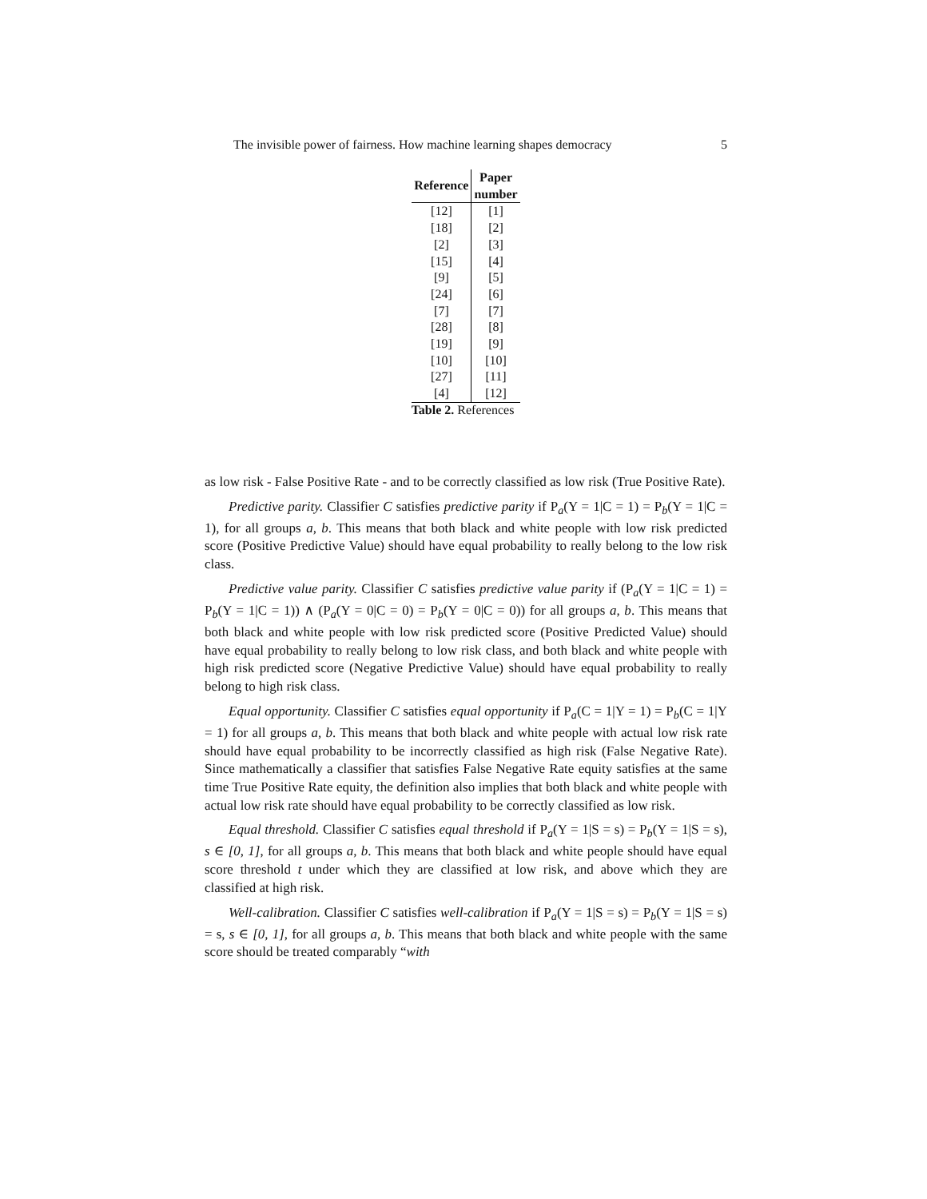The invisible power of fairness. How machine learning shapes democracy 5
| Reference | Paper number |
| --- | --- |
| [12] | [1] |
| [18] | [2] |
| [2] | [3] |
| [15] | [4] |
| [9] | [5] |
| [24] | [6] |
| [7] | [7] |
| [28] | [8] |
| [19] | [9] |
| [10] | [10] |
| [27] | [11] |
| [4] | [12] |
Table 2. References
as low risk - False Positive Rate - and to be correctly classified as low risk (True Positive Rate).
Predictive parity. Classifier C satisfies predictive parity if P<sub>a</sub>(Y = 1|C = 1) = P<sub>b</sub>(Y = 1|C = 1), for all groups a, b. This means that both black and white people with low risk predicted score (Positive Predictive Value) should have equal probability to really belong to the low risk class.
Predictive value parity. Classifier C satisfies predictive value parity if (P<sub>a</sub>(Y = 1|C = 1) = P<sub>b</sub>(Y = 1|C = 1)) ∧ (P<sub>a</sub>(Y = 0|C = 0) = P<sub>b</sub>(Y = 0|C = 0)) for all groups a, b. This means that both black and white people with low risk predicted score (Positive Predicted Value) should have equal probability to really belong to low risk class, and both black and white people with high risk predicted score (Negative Predictive Value) should have equal probability to really belong to high risk class.
Equal opportunity. Classifier C satisfies equal opportunity if P<sub>a</sub>(C = 1|Y = 1) = P<sub>b</sub>(C = 1|Y = 1) for all groups a, b. This means that both black and white people with actual low risk rate should have equal probability to be incorrectly classified as high risk (False Negative Rate). Since mathematically a classifier that satisfies False Negative Rate equity satisfies at the same time True Positive Rate equity, the definition also implies that both black and white people with actual low risk rate should have equal probability to be correctly classified as low risk.
Equal threshold. Classifier C satisfies equal threshold if P<sub>a</sub>(Y = 1|S = s) = P<sub>b</sub>(Y = 1|S = s), s ∈ [0, 1], for all groups a, b. This means that both black and white people should have equal score threshold t under which they are classified at low risk, and above which they are classified at high risk.
Well-calibration. Classifier C satisfies well-calibration if P<sub>a</sub>(Y = 1|S = s) = P<sub>b</sub>(Y = 1|S = s) = s, s ∈ [0, 1], for all groups a, b. This means that both black and white people with the same score should be treated comparably “with